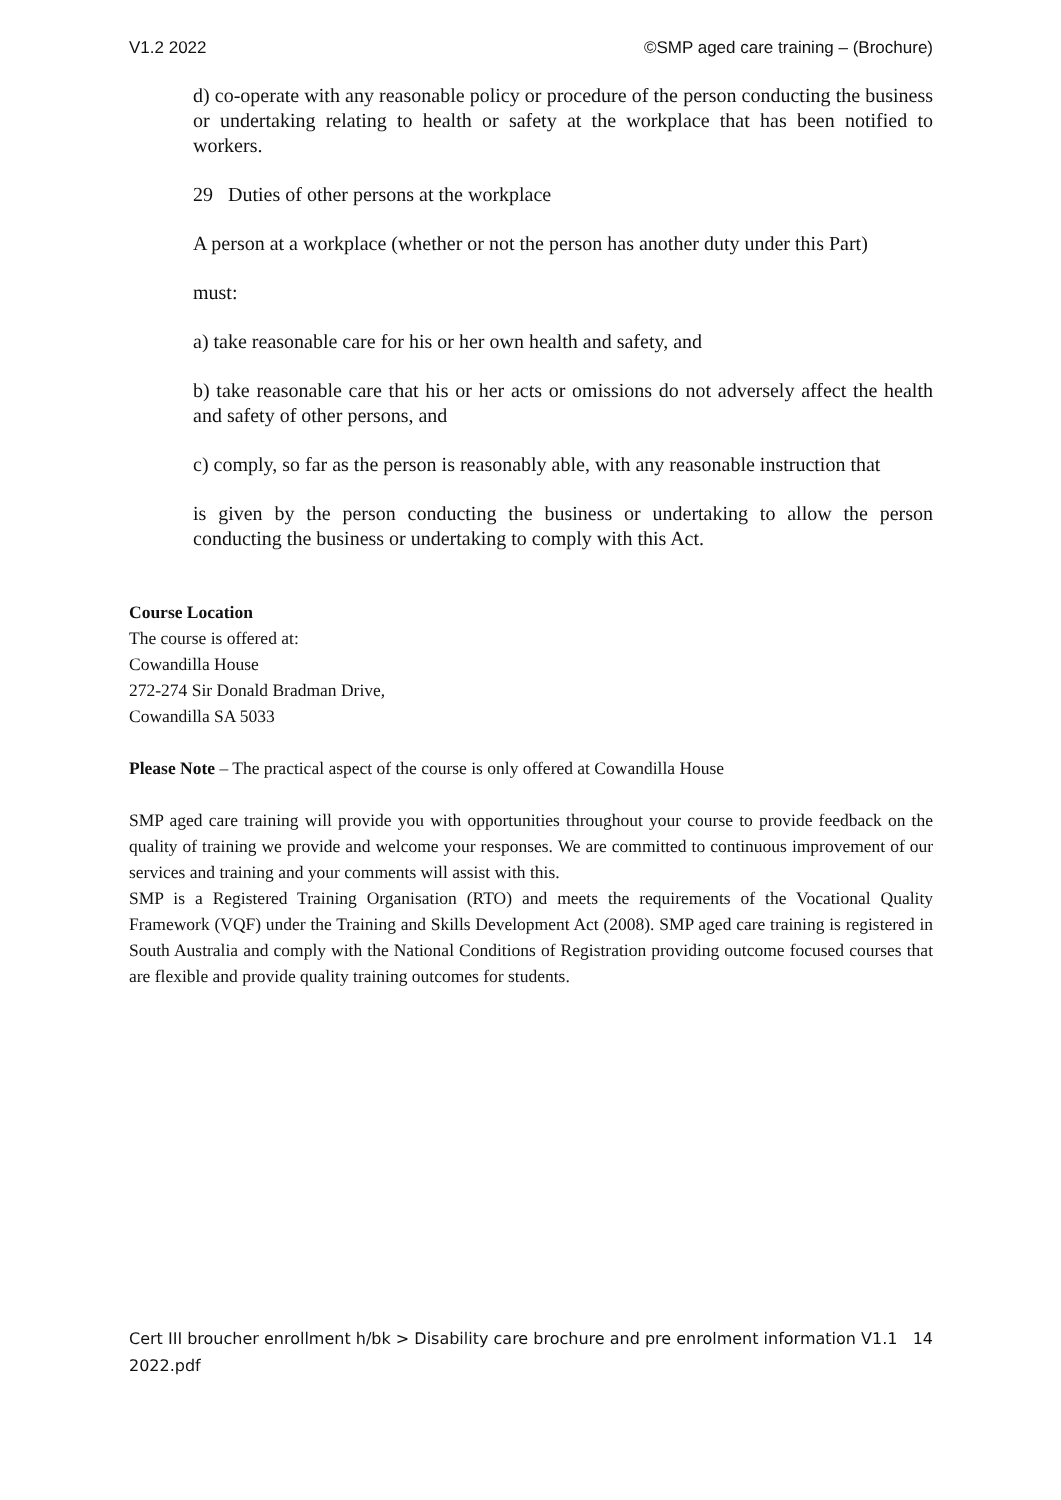V1.2 2022 ©SMP aged care training – (Brochure)
d) co-operate with any reasonable policy or procedure of the person conducting the business or undertaking relating to health or safety at the workplace that has been notified to workers.
29 Duties of other persons at the workplace
A person at a workplace (whether or not the person has another duty under this Part)
must:
a) take reasonable care for his or her own health and safety, and
b) take reasonable care that his or her acts or omissions do not adversely affect the health and safety of other persons, and
c) comply, so far as the person is reasonably able, with any reasonable instruction that
is given by the person conducting the business or undertaking to allow the person conducting the business or undertaking to comply with this Act.
Course Location
The course is offered at:
Cowandilla House
272-274 Sir Donald Bradman Drive,
Cowandilla SA 5033
Please Note – The practical aspect of the course is only offered at Cowandilla House
SMP aged care training will provide you with opportunities throughout your course to provide feedback on the quality of training we provide and welcome your responses. We are committed to continuous improvement of our services and training and your comments will assist with this.
SMP is a Registered Training Organisation (RTO) and meets the requirements of the Vocational Quality Framework (VQF) under the Training and Skills Development Act (2008). SMP aged care training is registered in South Australia and comply with the National Conditions of Registration providing outcome focused courses that are flexible and provide quality training outcomes for students.
Cert III broucher enrollment h/bk > Disability care brochure and pre enrolment information V1.1 2022.pdf 14